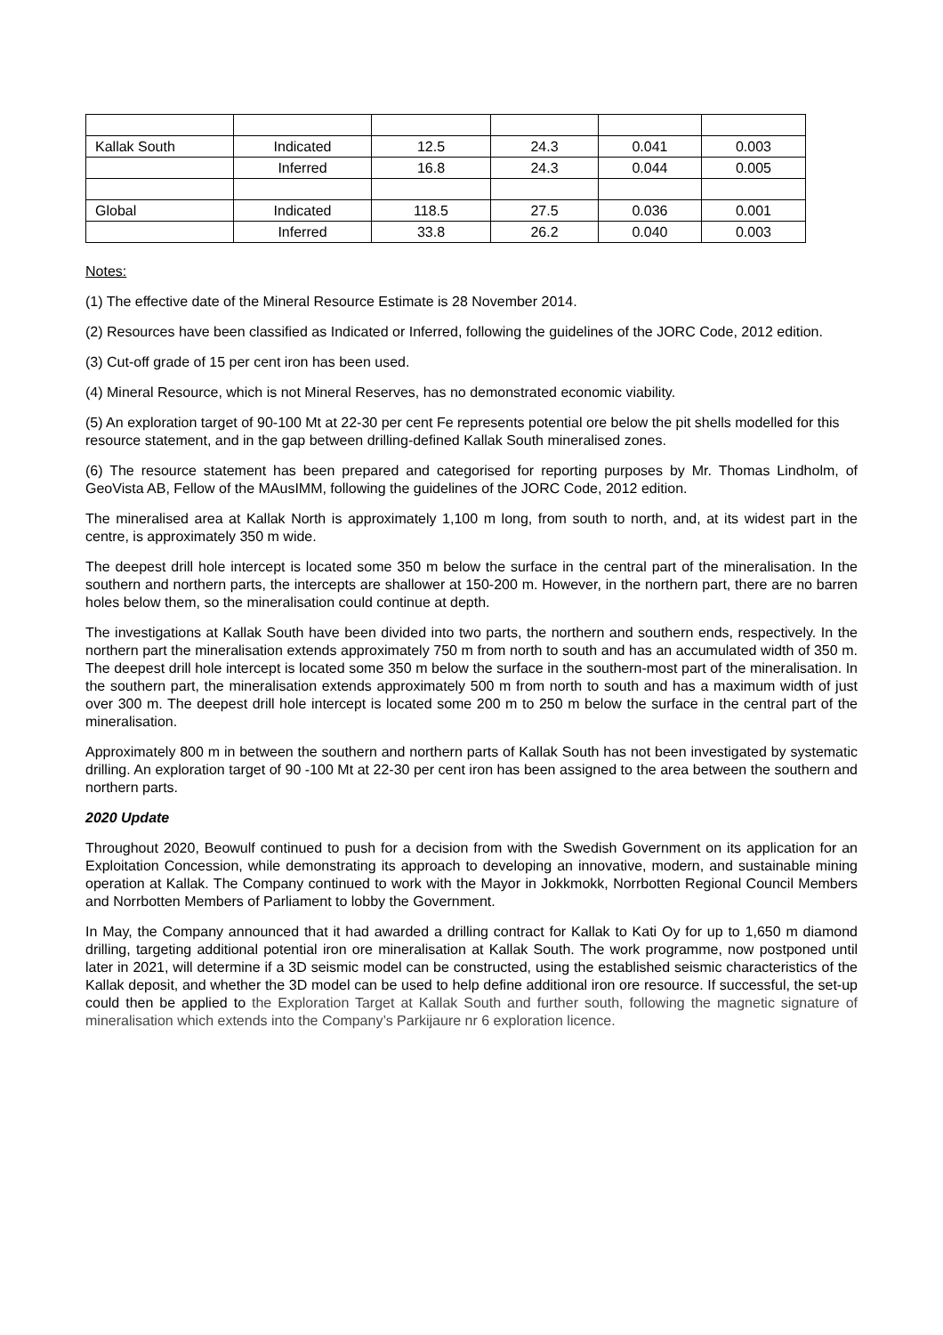| Kallak South | Indicated | 12.5 | 24.3 | 0.041 | 0.003 |
| | Inferred | 16.8 | 24.3 | 0.044 | 0.005 |
| Global | Indicated | 118.5 | 27.5 | 0.036 | 0.001 |
| | Inferred | 33.8 | 26.2 | 0.040 | 0.003 |
Notes:
(1) The effective date of the Mineral Resource Estimate is 28 November 2014.
(2) Resources have been classified as Indicated or Inferred, following the guidelines of the JORC Code, 2012 edition.
(3) Cut-off grade of 15 per cent iron has been used.
(4) Mineral Resource, which is not Mineral Reserves, has no demonstrated economic viability.
(5) An exploration target of 90-100 Mt at 22-30 per cent Fe represents potential ore below the pit shells modelled for this resource statement, and in the gap between drilling-defined Kallak South mineralised zones.
(6) The resource statement has been prepared and categorised for reporting purposes by Mr. Thomas Lindholm, of GeoVista AB, Fellow of the MAusIMM, following the guidelines of the JORC Code, 2012 edition.
The mineralised area at Kallak North is approximately 1,100 m long, from south to north, and, at its widest part in the centre, is approximately 350 m wide.
The deepest drill hole intercept is located some 350 m below the surface in the central part of the mineralisation. In the southern and northern parts, the intercepts are shallower at 150-200 m. However, in the northern part, there are no barren holes below them, so the mineralisation could continue at depth.
The investigations at Kallak South have been divided into two parts, the northern and southern ends, respectively. In the northern part the mineralisation extends approximately 750 m from north to south and has an accumulated width of 350 m. The deepest drill hole intercept is located some 350 m below the surface in the southern-most part of the mineralisation. In the southern part, the mineralisation extends approximately 500 m from north to south and has a maximum width of just over 300 m. The deepest drill hole intercept is located some 200 m to 250 m below the surface in the central part of the mineralisation.
Approximately 800 m in between the southern and northern parts of Kallak South has not been investigated by systematic drilling. An exploration target of 90 -100 Mt at 22-30 per cent iron has been assigned to the area between the southern and northern parts.
2020 Update
Throughout 2020, Beowulf continued to push for a decision from with the Swedish Government on its application for an Exploitation Concession, while demonstrating its approach to developing an innovative, modern, and sustainable mining operation at Kallak. The Company continued to work with the Mayor in Jokkmokk, Norrbotten Regional Council Members and Norrbotten Members of Parliament to lobby the Government.
In May, the Company announced that it had awarded a drilling contract for Kallak to Kati Oy for up to 1,650 m diamond drilling, targeting additional potential iron ore mineralisation at Kallak South. The work programme, now postponed until later in 2021, will determine if a 3D seismic model can be constructed, using the established seismic characteristics of the Kallak deposit, and whether the 3D model can be used to help define additional iron ore resource. If successful, the set-up could then be applied to the Exploration Target at Kallak South and further south, following the magnetic signature of mineralisation which extends into the Company’s Parkijaure nr 6 exploration licence.